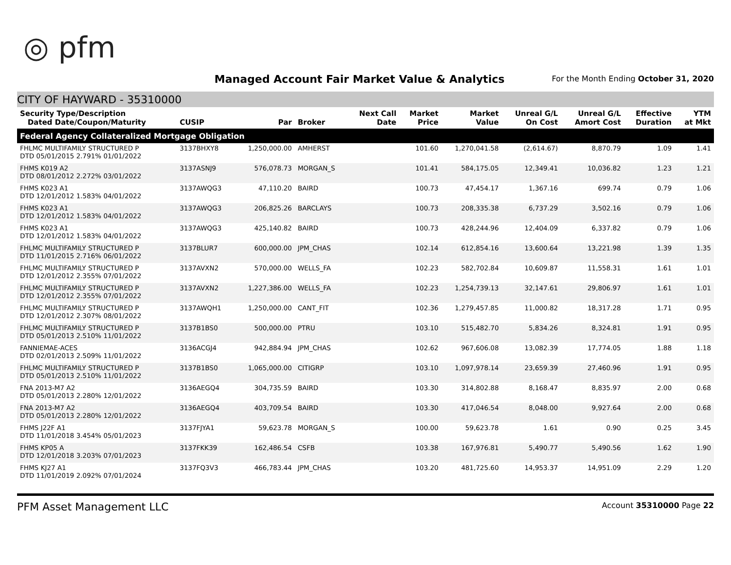◎ pfm
Managed Account Fair Market Value & Analytics
For the Month Ending October 31, 2020
CITY OF HAYWARD - 35310000
| Security Type/Description Dated Date/Coupon/Maturity | CUSIP | Par | Broker | Next Call Date | Market Price | Market Value | Unreal G/L On Cost | Unreal G/L Amort Cost | Effective Duration | YTM at Mkt |
| --- | --- | --- | --- | --- | --- | --- | --- | --- | --- | --- |
| Federal Agency Collateralized Mortgage Obligation | | | | | | | | | | |
| FHLMC MULTIFAMILY STRUCTURED P DTD 05/01/2015 2.791% 01/01/2022 | 3137BHXY8 | 1,250,000.00 | AMHERST | | 101.60 | 1,270,041.58 | (2,614.67) | 8,870.79 | 1.09 | 1.41 |
| FHMS K019 A2 DTD 08/01/2012 2.272% 03/01/2022 | 3137ASNJ9 | 576,078.73 | MORGAN_S | | 101.41 | 584,175.05 | 12,349.41 | 10,036.82 | 1.23 | 1.21 |
| FHMS K023 A1 DTD 12/01/2012 1.583% 04/01/2022 | 3137AWQG3 | 47,110.20 | BAIRD | | 100.73 | 47,454.17 | 1,367.16 | 699.74 | 0.79 | 1.06 |
| FHMS K023 A1 DTD 12/01/2012 1.583% 04/01/2022 | 3137AWQG3 | 206,825.26 | BARCLAYS | | 100.73 | 208,335.38 | 6,737.29 | 3,502.16 | 0.79 | 1.06 |
| FHMS K023 A1 DTD 12/01/2012 1.583% 04/01/2022 | 3137AWQG3 | 425,140.82 | BAIRD | | 100.73 | 428,244.96 | 12,404.09 | 6,337.82 | 0.79 | 1.06 |
| FHLMC MULTIFAMILY STRUCTURED P DTD 11/01/2015 2.716% 06/01/2022 | 3137BLUR7 | 600,000.00 | JPM_CHAS | | 102.14 | 612,854.16 | 13,600.64 | 13,221.98 | 1.39 | 1.35 |
| FHLMC MULTIFAMILY STRUCTURED P DTD 12/01/2012 2.355% 07/01/2022 | 3137AVXN2 | 570,000.00 | WELLS_FA | | 102.23 | 582,702.84 | 10,609.87 | 11,558.31 | 1.61 | 1.01 |
| FHLMC MULTIFAMILY STRUCTURED P DTD 12/01/2012 2.355% 07/01/2022 | 3137AVXN2 | 1,227,386.00 | WELLS_FA | | 102.23 | 1,254,739.13 | 32,147.61 | 29,806.97 | 1.61 | 1.01 |
| FHLMC MULTIFAMILY STRUCTURED P DTD 12/01/2012 2.307% 08/01/2022 | 3137AWQH1 | 1,250,000.00 | CANT_FIT | | 102.36 | 1,279,457.85 | 11,000.82 | 18,317.28 | 1.71 | 0.95 |
| FHLMC MULTIFAMILY STRUCTURED P DTD 05/01/2013 2.510% 11/01/2022 | 3137B1BS0 | 500,000.00 | PTRU | | 103.10 | 515,482.70 | 5,834.26 | 8,324.81 | 1.91 | 0.95 |
| FANNIEMAE-ACES DTD 02/01/2013 2.509% 11/01/2022 | 3136ACGJ4 | 942,884.94 | JPM_CHAS | | 102.62 | 967,606.08 | 13,082.39 | 17,774.05 | 1.88 | 1.18 |
| FHLMC MULTIFAMILY STRUCTURED P DTD 05/01/2013 2.510% 11/01/2022 | 3137B1BS0 | 1,065,000.00 | CITIGRP | | 103.10 | 1,097,978.14 | 23,659.39 | 27,460.96 | 1.91 | 0.95 |
| FNA 2013-M7 A2 DTD 05/01/2013 2.280% 12/01/2022 | 3136AEGQ4 | 304,735.59 | BAIRD | | 103.30 | 314,802.88 | 8,168.47 | 8,835.97 | 2.00 | 0.68 |
| FNA 2013-M7 A2 DTD 05/01/2013 2.280% 12/01/2022 | 3136AEGQ4 | 403,709.54 | BAIRD | | 103.30 | 417,046.54 | 8,048.00 | 9,927.64 | 2.00 | 0.68 |
| FHMS J22F A1 DTD 11/01/2018 3.454% 05/01/2023 | 3137FJYA1 | 59,623.78 | MORGAN_S | | 100.00 | 59,623.78 | 1.61 | 0.90 | 0.25 | 3.45 |
| FHMS KP05 A DTD 12/01/2018 3.203% 07/01/2023 | 3137FKK39 | 162,486.54 | CSFB | | 103.38 | 167,976.81 | 5,490.77 | 5,490.56 | 1.62 | 1.90 |
| FHMS KJ27 A1 DTD 11/01/2019 2.092% 07/01/2024 | 3137FQ3V3 | 466,783.44 | JPM_CHAS | | 103.20 | 481,725.60 | 14,953.37 | 14,951.09 | 2.29 | 1.20 |
PFM Asset Management LLC Account 35310000 Page 22